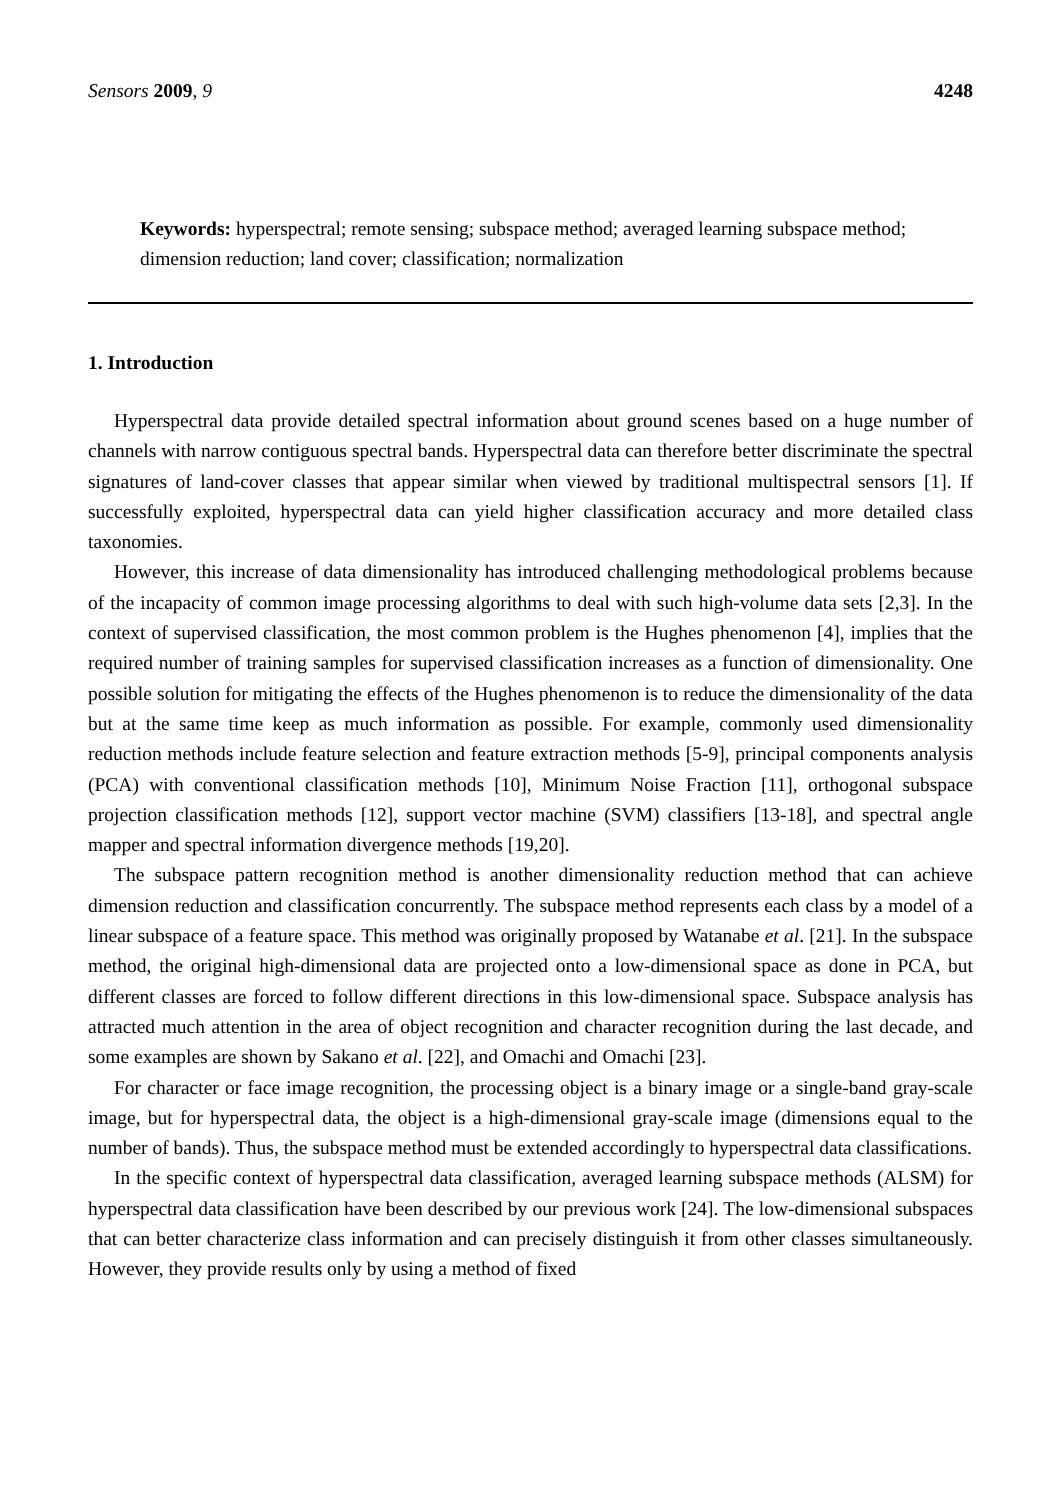Sensors 2009, 9 4248
Keywords: hyperspectral; remote sensing; subspace method; averaged learning subspace method; dimension reduction; land cover; classification; normalization
1. Introduction
Hyperspectral data provide detailed spectral information about ground scenes based on a huge number of channels with narrow contiguous spectral bands. Hyperspectral data can therefore better discriminate the spectral signatures of land-cover classes that appear similar when viewed by traditional multispectral sensors [1]. If successfully exploited, hyperspectral data can yield higher classification accuracy and more detailed class taxonomies.
However, this increase of data dimensionality has introduced challenging methodological problems because of the incapacity of common image processing algorithms to deal with such high-volume data sets [2,3]. In the context of supervised classification, the most common problem is the Hughes phenomenon [4], implies that the required number of training samples for supervised classification increases as a function of dimensionality. One possible solution for mitigating the effects of the Hughes phenomenon is to reduce the dimensionality of the data but at the same time keep as much information as possible. For example, commonly used dimensionality reduction methods include feature selection and feature extraction methods [5-9], principal components analysis (PCA) with conventional classification methods [10], Minimum Noise Fraction [11], orthogonal subspace projection classification methods [12], support vector machine (SVM) classifiers [13-18], and spectral angle mapper and spectral information divergence methods [19,20].
The subspace pattern recognition method is another dimensionality reduction method that can achieve dimension reduction and classification concurrently. The subspace method represents each class by a model of a linear subspace of a feature space. This method was originally proposed by Watanabe et al. [21]. In the subspace method, the original high-dimensional data are projected onto a low-dimensional space as done in PCA, but different classes are forced to follow different directions in this low-dimensional space. Subspace analysis has attracted much attention in the area of object recognition and character recognition during the last decade, and some examples are shown by Sakano et al. [22], and Omachi and Omachi [23].
For character or face image recognition, the processing object is a binary image or a single-band gray-scale image, but for hyperspectral data, the object is a high-dimensional gray-scale image (dimensions equal to the number of bands). Thus, the subspace method must be extended accordingly to hyperspectral data classifications.
In the specific context of hyperspectral data classification, averaged learning subspace methods (ALSM) for hyperspectral data classification have been described by our previous work [24]. The low-dimensional subspaces that can better characterize class information and can precisely distinguish it from other classes simultaneously. However, they provide results only by using a method of fixed